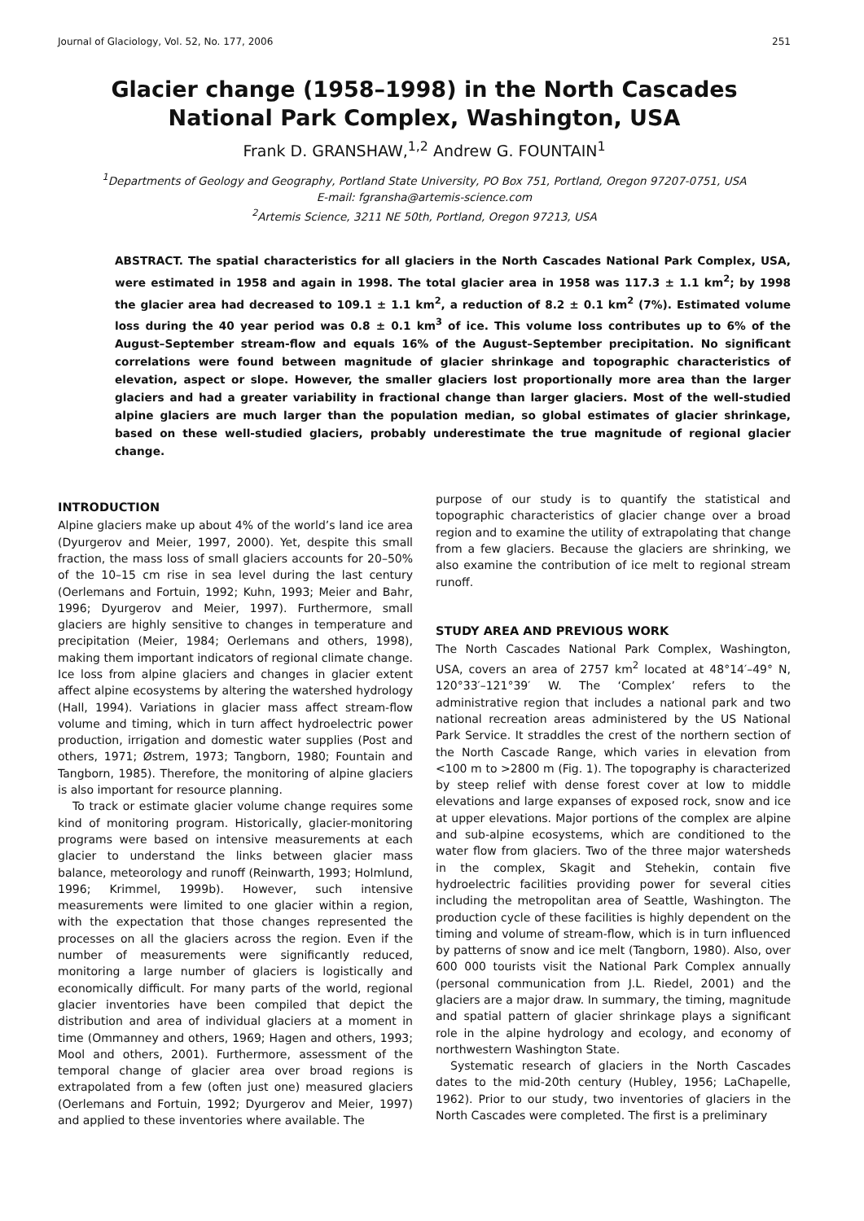Journal of Glaciology, Vol. 52, No. 177, 2006 251
Glacier change (1958–1998) in the North Cascades
National Park Complex, Washington, USA
Frank D. GRANSHAW,<sup>1,2</sup> Andrew G. FOUNTAIN<sup>1</sup>
<sup>1</sup> Departments of Geology and Geography, Portland State University, PO Box 751, Portland, Oregon 97207-0751, USA
E-mail: fgransha@artemis-science.com
<sup>2</sup> Artemis Science, 3211 NE 50th, Portland, Oregon 97213, USA
ABSTRACT. The spatial characteristics for all glaciers in the North Cascades National Park Complex, USA, were estimated in 1958 and again in 1998. The total glacier area in 1958 was 117.3 ± 1.1 km<sup>2</sup>; by 1998 the glacier area had decreased to 109.1 ± 1.1 km<sup>2</sup>, a reduction of 8.2 ± 0.1 km<sup>2</sup> (7%). Estimated volume loss during the 40 year period was 0.8 ± 0.1 km<sup>3</sup> of ice. This volume loss contributes up to 6% of the August–September stream-flow and equals 16% of the August–September precipitation. No significant correlations were found between magnitude of glacier shrinkage and topographic characteristics of elevation, aspect or slope. However, the smaller glaciers lost proportionally more area than the larger glaciers and had a greater variability in fractional change than larger glaciers. Most of the well-studied alpine glaciers are much larger than the population median, so global estimates of glacier shrinkage, based on these well-studied glaciers, probably underestimate the true magnitude of regional glacier change.
INTRODUCTION
Alpine glaciers make up about 4% of the world’s land ice area (Dyurgerov and Meier, 1997, 2000). Yet, despite this small fraction, the mass loss of small glaciers accounts for 20–50% of the 10–15 cm rise in sea level during the last century (Oerlemans and Fortuin, 1992; Kuhn, 1993; Meier and Bahr, 1996; Dyurgerov and Meier, 1997). Furthermore, small glaciers are highly sensitive to changes in temperature and precipitation (Meier, 1984; Oerlemans and others, 1998), making them important indicators of regional climate change. Ice loss from alpine glaciers and changes in glacier extent affect alpine ecosystems by altering the watershed hydrology (Hall, 1994). Variations in glacier mass affect stream-flow volume and timing, which in turn affect hydroelectric power production, irrigation and domestic water supplies (Post and others, 1971; Østrem, 1973; Tangborn, 1980; Fountain and Tangborn, 1985). Therefore, the monitoring of alpine glaciers is also important for resource planning.
To track or estimate glacier volume change requires some kind of monitoring program. Historically, glacier-monitoring programs were based on intensive measurements at each glacier to understand the links between glacier mass balance, meteorology and runoff (Reinwarth, 1993; Holmlund, 1996; Krimmel, 1999b). However, such intensive measurements were limited to one glacier within a region, with the expectation that those changes represented the processes on all the glaciers across the region. Even if the number of measurements were significantly reduced, monitoring a large number of glaciers is logistically and economically difficult. For many parts of the world, regional glacier inventories have been compiled that depict the distribution and area of individual glaciers at a moment in time (Ommanney and others, 1969; Hagen and others, 1993; Mool and others, 2001). Furthermore, assessment of the temporal change of glacier area over broad regions is extrapolated from a few (often just one) measured glaciers (Oerlemans and Fortuin, 1992; Dyurgerov and Meier, 1997) and applied to these inventories where available. The
purpose of our study is to quantify the statistical and topographic characteristics of glacier change over a broad region and to examine the utility of extrapolating that change from a few glaciers. Because the glaciers are shrinking, we also examine the contribution of ice melt to regional stream runoff.
STUDY AREA AND PREVIOUS WORK
The North Cascades National Park Complex, Washington, USA, covers an area of 2757 km<sup>2</sup> located at 48°14′–49° N, 120°33′–121°39′ W. The ‘Complex’ refers to the administrative region that includes a national park and two national recreation areas administered by the US National Park Service. It straddles the crest of the northern section of the North Cascade Range, which varies in elevation from <100 m to >2800 m (Fig. 1). The topography is characterized by steep relief with dense forest cover at low to middle elevations and large expanses of exposed rock, snow and ice at upper elevations. Major portions of the complex are alpine and sub-alpine ecosystems, which are conditioned to the water flow from glaciers. Two of the three major watersheds in the complex, Skagit and Stehekin, contain five hydroelectric facilities providing power for several cities including the metropolitan area of Seattle, Washington. The production cycle of these facilities is highly dependent on the timing and volume of stream-flow, which is in turn influenced by patterns of snow and ice melt (Tangborn, 1980). Also, over 600 000 tourists visit the National Park Complex annually (personal communication from J.L. Riedel, 2001) and the glaciers are a major draw. In summary, the timing, magnitude and spatial pattern of glacier shrinkage plays a significant role in the alpine hydrology and ecology, and economy of northwestern Washington State.
Systematic research of glaciers in the North Cascades dates to the mid-20th century (Hubley, 1956; LaChapelle, 1962). Prior to our study, two inventories of glaciers in the North Cascades were completed. The first is a preliminary